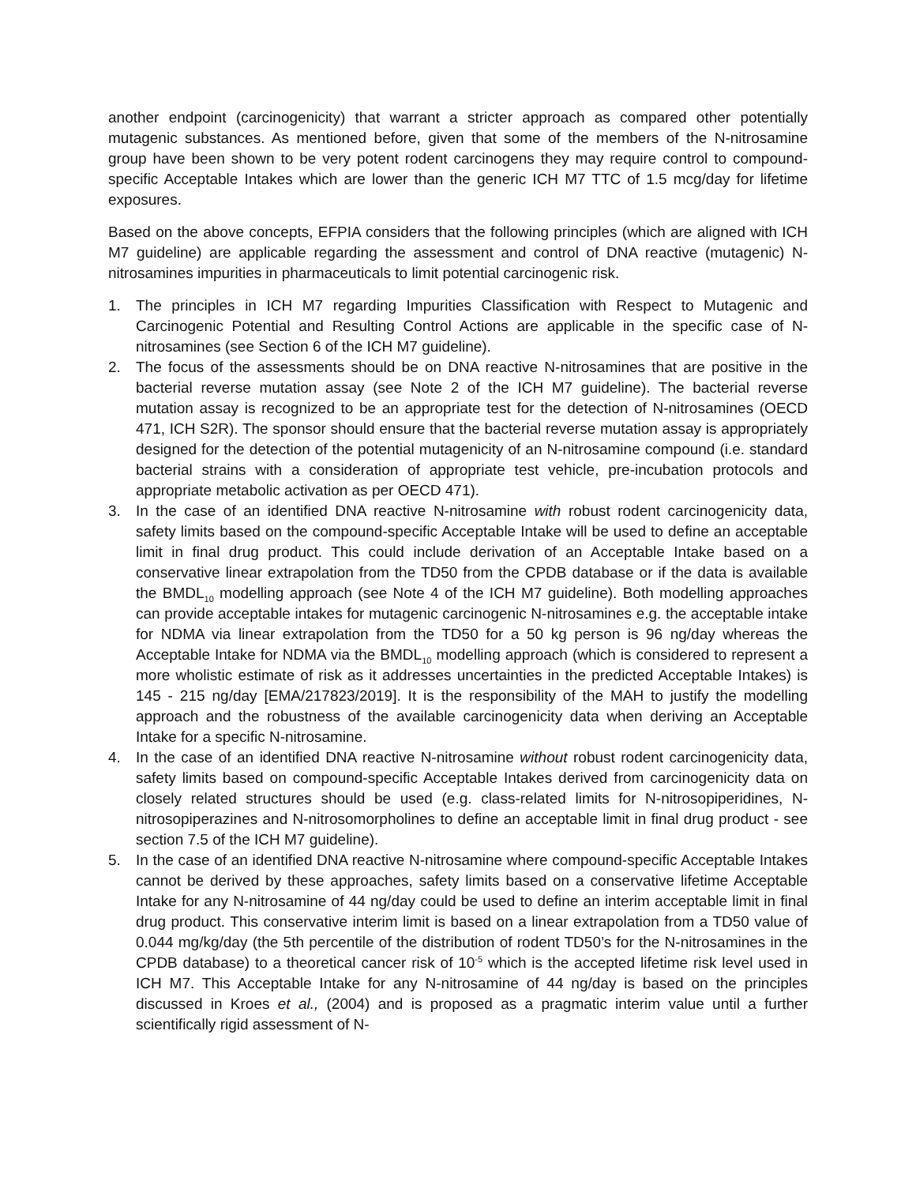another endpoint (carcinogenicity) that warrant a stricter approach as compared other potentially mutagenic substances. As mentioned before, given that some of the members of the N-nitrosamine group have been shown to be very potent rodent carcinogens they may require control to compound-specific Acceptable Intakes which are lower than the generic ICH M7 TTC of 1.5 mcg/day for lifetime exposures.
Based on the above concepts, EFPIA considers that the following principles (which are aligned with ICH M7 guideline) are applicable regarding the assessment and control of DNA reactive (mutagenic) N-nitrosamines impurities in pharmaceuticals to limit potential carcinogenic risk.
1. The principles in ICH M7 regarding Impurities Classification with Respect to Mutagenic and Carcinogenic Potential and Resulting Control Actions are applicable in the specific case of N-nitrosamines (see Section 6 of the ICH M7 guideline).
2. The focus of the assessments should be on DNA reactive N-nitrosamines that are positive in the bacterial reverse mutation assay (see Note 2 of the ICH M7 guideline). The bacterial reverse mutation assay is recognized to be an appropriate test for the detection of N-nitrosamines (OECD 471, ICH S2R). The sponsor should ensure that the bacterial reverse mutation assay is appropriately designed for the detection of the potential mutagenicity of an N-nitrosamine compound (i.e. standard bacterial strains with a consideration of appropriate test vehicle, pre-incubation protocols and appropriate metabolic activation as per OECD 471).
3. In the case of an identified DNA reactive N-nitrosamine with robust rodent carcinogenicity data, safety limits based on the compound-specific Acceptable Intake will be used to define an acceptable limit in final drug product. This could include derivation of an Acceptable Intake based on a conservative linear extrapolation from the TD50 from the CPDB database or if the data is available the BMDL<sub>10</sub> modelling approach (see Note 4 of the ICH M7 guideline). Both modelling approaches can provide acceptable intakes for mutagenic carcinogenic N-nitrosamines e.g. the acceptable intake for NDMA via linear extrapolation from the TD50 for a 50 kg person is 96 ng/day whereas the Acceptable Intake for NDMA via the BMDL<sub>10</sub> modelling approach (which is considered to represent a more wholistic estimate of risk as it addresses uncertainties in the predicted Acceptable Intakes) is 145 - 215 ng/day [EMA/217823/2019]. It is the responsibility of the MAH to justify the modelling approach and the robustness of the available carcinogenicity data when deriving an Acceptable Intake for a specific N-nitrosamine.
4. In the case of an identified DNA reactive N-nitrosamine without robust rodent carcinogenicity data, safety limits based on compound-specific Acceptable Intakes derived from carcinogenicity data on closely related structures should be used (e.g. class-related limits for N-nitrosopiperidines, N-nitrosopiperazines and N-nitrosomorpholines to define an acceptable limit in final drug product - see section 7.5 of the ICH M7 guideline).
5. In the case of an identified DNA reactive N-nitrosamine where compound-specific Acceptable Intakes cannot be derived by these approaches, safety limits based on a conservative lifetime Acceptable Intake for any N-nitrosamine of 44 ng/day could be used to define an interim acceptable limit in final drug product. This conservative interim limit is based on a linear extrapolation from a TD50 value of 0.044 mg/kg/day (the 5th percentile of the distribution of rodent TD50’s for the N-nitrosamines in the CPDB database) to a theoretical cancer risk of 10<sup>-5</sup> which is the accepted lifetime risk level used in ICH M7. This Acceptable Intake for any N-nitrosamine of 44 ng/day is based on the principles discussed in Kroes et al., (2004) and is proposed as a pragmatic interim value until a further scientifically rigid assessment of N-